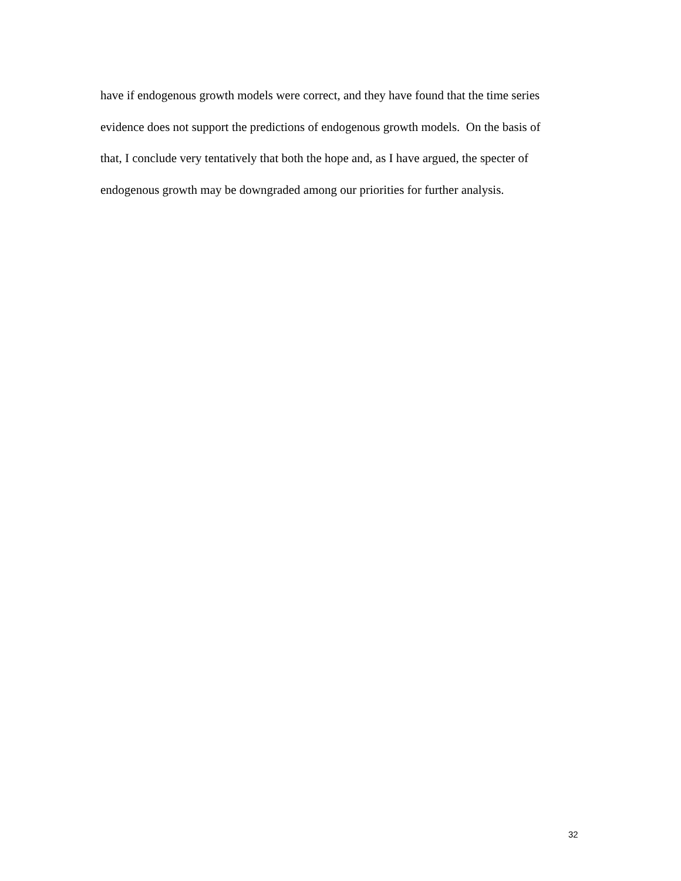have if endogenous growth models were correct, and they have found that the time series
evidence does not support the predictions of endogenous growth models. On the basis of
that, I conclude very tentatively that both the hope and, as I have argued, the specter of
endogenous growth may be downgraded among our priorities for further analysis.
32